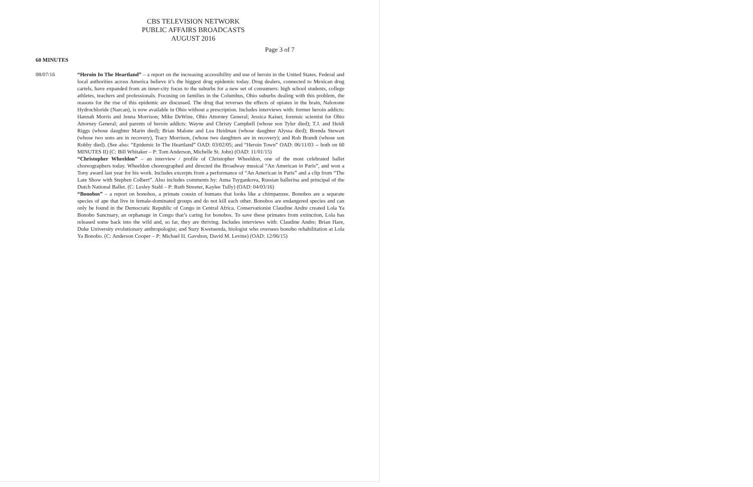CBS TELEVISION NETWORK
PUBLIC AFFAIRS BROADCASTS
AUGUST 2016
Page 3 of 7
60 MINUTES
08/07/16 “Heroin In The Heartland” – a report on the increasing accessibility and use of heroin in the United States. Federal and local authorities across America believe it’s the biggest drug epidemic today. Drug dealers, connected to Mexican drug cartels, have expanded from an inner-city focus to the suburbs for a new set of consumers: high school students, college athletes, teachers and professionals. Focusing on families in the Columbus, Ohio suburbs dealing with this problem, the reasons for the rise of this epidemic are discussed. The drug that reverses the effects of opiates in the brain, Naloxone Hydrochloride (Narcan), is now available in Ohio without a prescription. Includes interviews with: former heroin addicts: Hannah Morris and Jenna Morrison; Mike DeWine, Ohio Attorney General; Jessica Kaiser, forensic scientist for Ohio Attorney General; and parents of heroin addicts: Wayne and Christy Campbell (whose son Tyler died); T.J. and Heidi Riggs (whose daughter Marin died); Brian Malone and Lea Heidman (whose daughter Alyssa died); Brenda Stewart (whose two sons are in recovery), Tracy Morrison, (whose two daughters are in recovery); and Rob Brandt (whose son Robby died). (See also: “Epidemic In The Heartland” OAD: 03/02/05; and “Heroin Town” OAD: 06/11/03 -- both on 60 MINUTES II) (C: Bill Whitaker – P: Tom Anderson, Michelle St. John) (OAD: 11/01/15)
“Christopher Wheeldon” – an interview / profile of Christopher Wheeldon, one of the most celebrated ballet choreographers today. Wheeldon choreographed and directed the Broadway musical “An American in Paris”, and won a Tony award last year for his work. Includes excerpts from a performance of “An American in Paris” and a clip from “The Late Show with Stephen Colbert”. Also includes comments by: Anna Tsygankova, Russian ballerina and principal of the Dutch National Ballet. (C: Lesley Stahl – P: Ruth Streeter, Kaylee Tully) (OAD: 04/03/16)
“Bonobos” – a report on bonobos, a primate cousin of humans that looks like a chimpanzee. Bonobos are a separate species of ape that live in female-dominated groups and do not kill each other. Bonobos are endangered species and can only be found in the Democratic Republic of Congo in Central Africa. Conservationist Claudine Andre created Lola Ya Bonobo Sanctuary, an orphanage in Congo that’s caring for bonobos. To save these primates from extinction, Lola has released some back into the wild and, so far, they are thriving. Includes interviews with: Claudine Andre; Brian Hare, Duke University evolutionary anthropologist; and Suzy Kwetuenda, biologist who oversees bonobo rehabilitation at Lola Ya Bonobo. (C: Anderson Cooper – P: Michael H. Gavshon, David M. Levine) (OAD: 12/06/15)